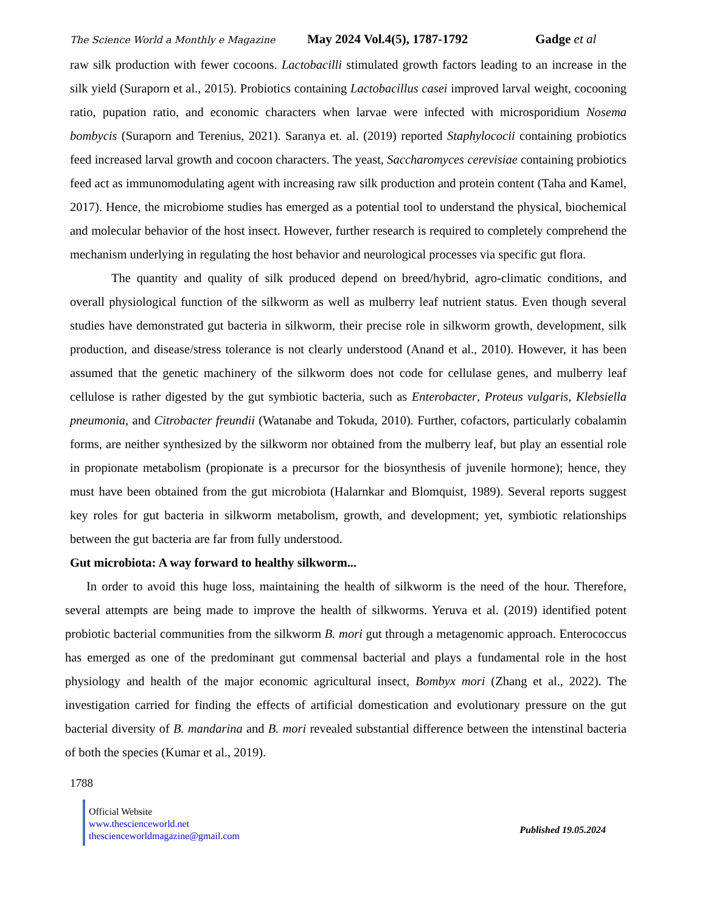The Science World a Monthly e Magazine May 2024 Vol.4(5), 1787-1792 Gadge et al
raw silk production with fewer cocoons. Lactobacilli stimulated growth factors leading to an increase in the silk yield (Suraporn et al., 2015). Probiotics containing Lactobacillus casei improved larval weight, cocooning ratio, pupation ratio, and economic characters when larvae were infected with microsporidium Nosema bombycis (Suraporn and Terenius, 2021). Saranya et. al. (2019) reported Staphylococii containing probiotics feed increased larval growth and cocoon characters. The yeast, Saccharomyces cerevisiae containing probiotics feed act as immunomodulating agent with increasing raw silk production and protein content (Taha and Kamel, 2017). Hence, the microbiome studies has emerged as a potential tool to understand the physical, biochemical and molecular behavior of the host insect. However, further research is required to completely comprehend the mechanism underlying in regulating the host behavior and neurological processes via specific gut flora.
The quantity and quality of silk produced depend on breed/hybrid, agro-climatic conditions, and overall physiological function of the silkworm as well as mulberry leaf nutrient status. Even though several studies have demonstrated gut bacteria in silkworm, their precise role in silkworm growth, development, silk production, and disease/stress tolerance is not clearly understood (Anand et al., 2010). However, it has been assumed that the genetic machinery of the silkworm does not code for cellulase genes, and mulberry leaf cellulose is rather digested by the gut symbiotic bacteria, such as Enterobacter, Proteus vulgaris, Klebsiella pneumonia, and Citrobacter freundii (Watanabe and Tokuda, 2010). Further, cofactors, particularly cobalamin forms, are neither synthesized by the silkworm nor obtained from the mulberry leaf, but play an essential role in propionate metabolism (propionate is a precursor for the biosynthesis of juvenile hormone); hence, they must have been obtained from the gut microbiota (Halarnkar and Blomquist, 1989). Several reports suggest key roles for gut bacteria in silkworm metabolism, growth, and development; yet, symbiotic relationships between the gut bacteria are far from fully understood.
Gut microbiota: A way forward to healthy silkworm...
In order to avoid this huge loss, maintaining the health of silkworm is the need of the hour. Therefore, several attempts are being made to improve the health of silkworms. Yeruva et al. (2019) identified potent probiotic bacterial communities from the silkworm B. mori gut through a metagenomic approach. Enterococcus has emerged as one of the predominant gut commensal bacterial and plays a fundamental role in the host physiology and health of the major economic agricultural insect, Bombyx mori (Zhang et al., 2022). The investigation carried for finding the effects of artificial domestication and evolutionary pressure on the gut bacterial diversity of B. mandarina and B. mori revealed substantial difference between the intenstinal bacteria of both the species (Kumar et al., 2019).
1788
Official Website
www.thescienceworld.net
thescienceworldmagazine@gmail.com
Published 19.05.2024